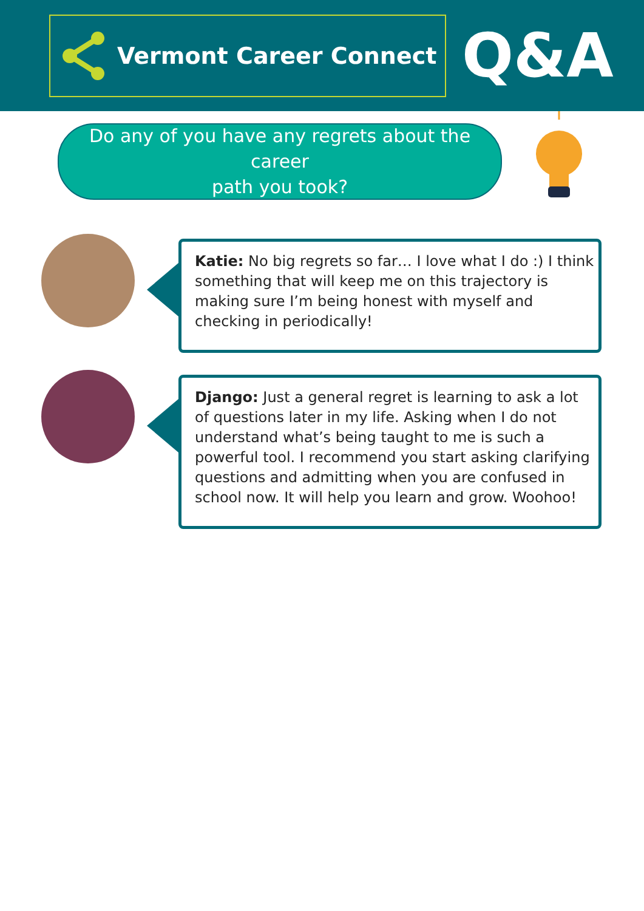Vermont Career Connect
Q&A
Do any of you have any regrets about the career
path you took?
Katie: No big regrets so far… I love what I do :) I think something that will keep me on this trajectory is making sure I’m being honest with myself and checking in periodically!
Django: Just a general regret is learning to ask a lot of questions later in my life. Asking when I do not understand what’s being taught to me is such a powerful tool. I recommend you start asking clarifying questions and admitting when you are confused in school now. It will help you learn and grow. Woohoo!